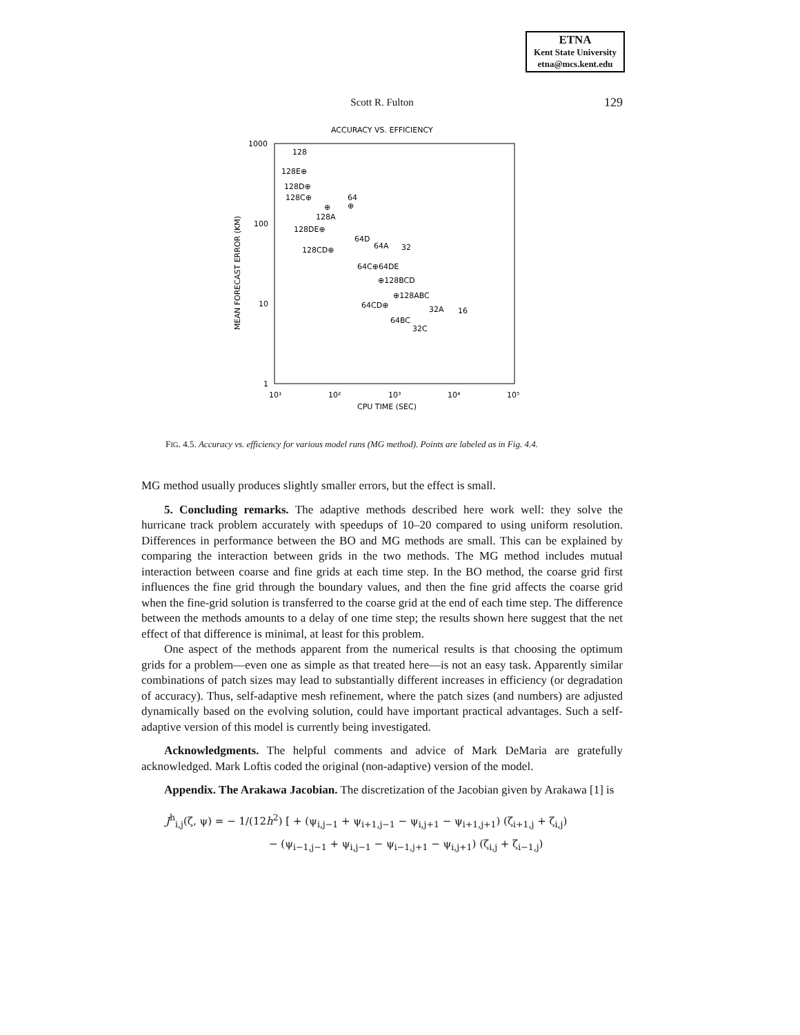ETNA
Kent State University
etna@mcs.kent.edu
Scott R. Fulton
129
ACCURACY VS. EFFICIENCY
1000
100
10
1
10¹
10²
10³
10⁴
10⁵
CPU TIME (SEC)
MEAN FORECAST ERROR (KM)
128
128E⊕
128D⊕
128C⊕
64
⊕
⊕
128A
128DE⊕
64D
64A
32
128CD⊕
64C⊕64DE
⊕128BCD
⊕128ABC
64CD⊕
32A
16
64BC
32C
FIG. 4.5. Accuracy vs. efficiency for various model runs (MG method). Points are labeled as in Fig. 4.4.
MG method usually produces slightly smaller errors, but the effect is small.
5. Concluding remarks. The adaptive methods described here work well: they solve the hurricane track problem accurately with speedups of 10–20 compared to using uniform resolution. Differences in performance between the BO and MG methods are small. This can be explained by comparing the interaction between grids in the two methods. The MG method includes mutual interaction between coarse and fine grids at each time step. In the BO method, the coarse grid first influences the fine grid through the boundary values, and then the fine grid affects the coarse grid when the fine-grid solution is transferred to the coarse grid at the end of each time step. The difference between the methods amounts to a delay of one time step; the results shown here suggest that the net effect of that difference is minimal, at least for this problem.
One aspect of the methods apparent from the numerical results is that choosing the optimum grids for a problem—even one as simple as that treated here—is not an easy task. Apparently similar combinations of patch sizes may lead to substantially different increases in efficiency (or degradation of accuracy). Thus, self-adaptive mesh refinement, where the patch sizes (and numbers) are adjusted dynamically based on the evolving solution, could have important practical advantages. Such a self-adaptive version of this model is currently being investigated.
Acknowledgments. The helpful comments and advice of Mark DeMaria are gratefully acknowledged. Mark Loftis coded the original (non-adaptive) version of the model.
Appendix. The Arakawa Jacobian. The discretization of the Jacobian given by Arakawa [1] is
J<sup>h</sup><sub>i,j</sub>(ζ, ψ) = − 1/(12h<sup>2</sup>) [ + (ψ<sub>i,j−1</sub> + ψ<sub>i+1,j−1</sub> − ψ<sub>i,j+1</sub> − ψ<sub>i+1,j+1</sub>) (ζ<sub>i+1,j</sub> + ζ<sub>i,j</sub>)
− (ψ<sub>i−1,j−1</sub> + ψ<sub>i,j−1</sub> − ψ<sub>i−1,j+1</sub> − ψ<sub>i,j+1</sub>) (ζ<sub>i,j</sub> + ζ<sub>i−1,j</sub>)